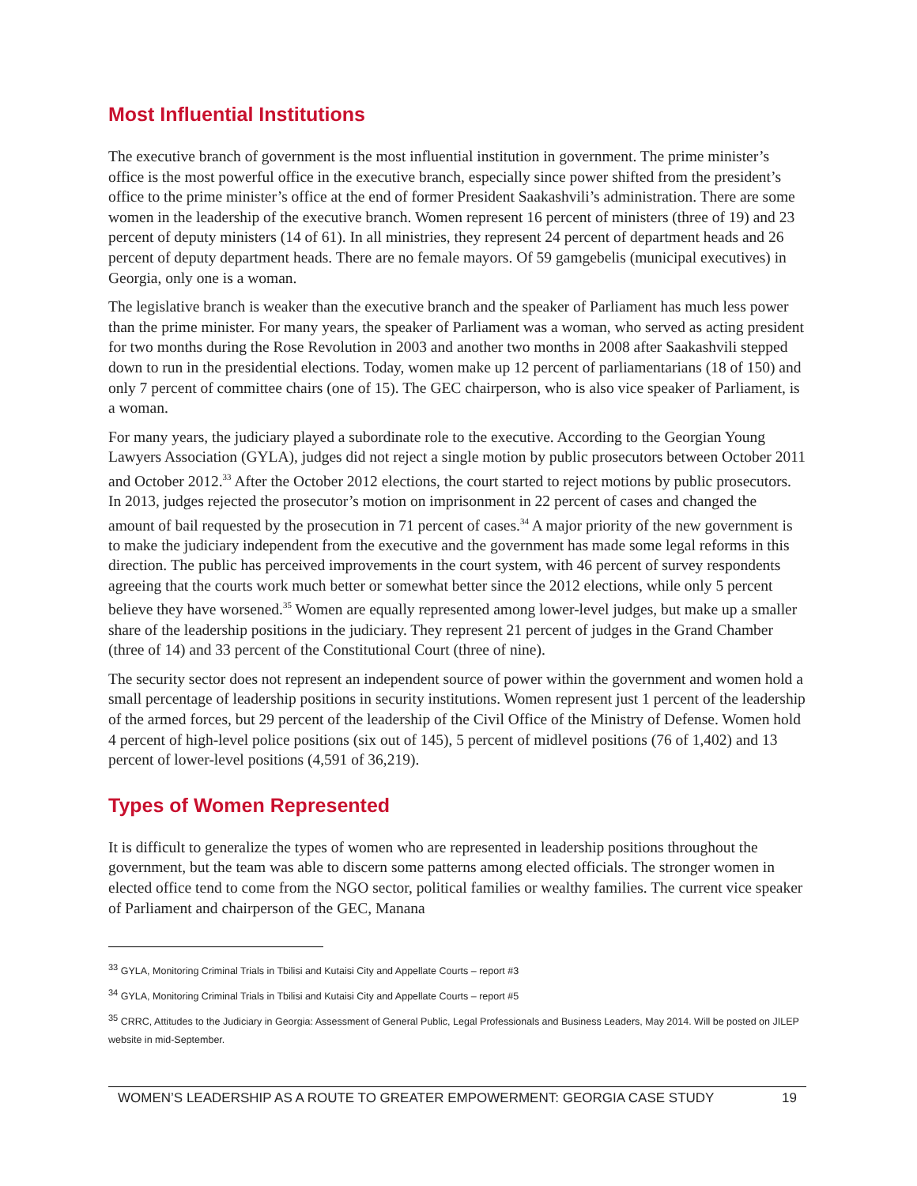Most Influential Institutions
The executive branch of government is the most influential institution in government. The prime minister’s office is the most powerful office in the executive branch, especially since power shifted from the president’s office to the prime minister’s office at the end of former President Saakashvili’s administration. There are some women in the leadership of the executive branch. Women represent 16 percent of ministers (three of 19) and 23 percent of deputy ministers (14 of 61). In all ministries, they represent 24 percent of department heads and 26 percent of deputy department heads. There are no female mayors. Of 59 gamgebelis (municipal executives) in Georgia, only one is a woman.
The legislative branch is weaker than the executive branch and the speaker of Parliament has much less power than the prime minister. For many years, the speaker of Parliament was a woman, who served as acting president for two months during the Rose Revolution in 2003 and another two months in 2008 after Saakashvili stepped down to run in the presidential elections. Today, women make up 12 percent of parliamentarians (18 of 150) and only 7 percent of committee chairs (one of 15). The GEC chairperson, who is also vice speaker of Parliament, is a woman.
For many years, the judiciary played a subordinate role to the executive. According to the Georgian Young Lawyers Association (GYLA), judges did not reject a single motion by public prosecutors between October 2011 and October 2012.<sup>33</sup> After the October 2012 elections, the court started to reject motions by public prosecutors. In 2013, judges rejected the prosecutor’s motion on imprisonment in 22 percent of cases and changed the amount of bail requested by the prosecution in 71 percent of cases.<sup>34</sup> A major priority of the new government is to make the judiciary independent from the executive and the government has made some legal reforms in this direction. The public has perceived improvements in the court system, with 46 percent of survey respondents agreeing that the courts work much better or somewhat better since the 2012 elections, while only 5 percent believe they have worsened.<sup>35</sup> Women are equally represented among lower-level judges, but make up a smaller share of the leadership positions in the judiciary. They represent 21 percent of judges in the Grand Chamber (three of 14) and 33 percent of the Constitutional Court (three of nine).
The security sector does not represent an independent source of power within the government and women hold a small percentage of leadership positions in security institutions. Women represent just 1 percent of the leadership of the armed forces, but 29 percent of the leadership of the Civil Office of the Ministry of Defense. Women hold 4 percent of high-level police positions (six out of 145), 5 percent of midlevel positions (76 of 1,402) and 13 percent of lower-level positions (4,591 of 36,219).
Types of Women Represented
It is difficult to generalize the types of women who are represented in leadership positions throughout the government, but the team was able to discern some patterns among elected officials. The stronger women in elected office tend to come from the NGO sector, political families or wealthy families. The current vice speaker of Parliament and chairperson of the GEC, Manana
<sup>33</sup> GYLA, Monitoring Criminal Trials in Tbilisi and Kutaisi City and Appellate Courts – report #3
<sup>34</sup> GYLA, Monitoring Criminal Trials in Tbilisi and Kutaisi City and Appellate Courts – report #5
<sup>35</sup> CRRC, Attitudes to the Judiciary in Georgia: Assessment of General Public, Legal Professionals and Business Leaders, May 2014. Will be posted on JILEP website in mid-September.
WOMEN’S LEADERSHIP AS A ROUTE TO GREATER EMPOWERMENT: GEORGIA CASE STUDY 19